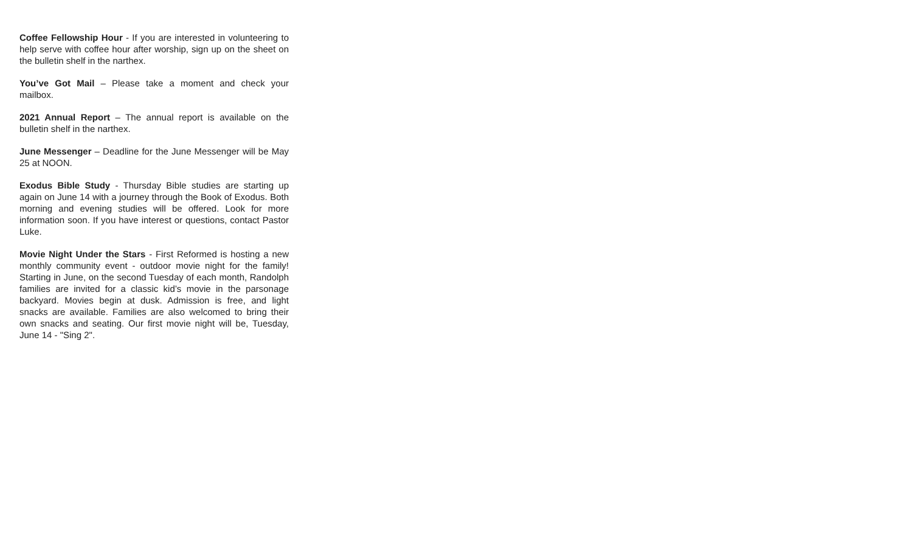Coffee Fellowship Hour - If you are interested in volunteering to help serve with coffee hour after worship, sign up on the sheet on the bulletin shelf in the narthex.
You’ve Got Mail – Please take a moment and check your mailbox.
2021 Annual Report – The annual report is available on the bulletin shelf in the narthex.
June Messenger – Deadline for the June Messenger will be May 25 at NOON.
Exodus Bible Study - Thursday Bible studies are starting up again on June 14 with a journey through the Book of Exodus. Both morning and evening studies will be offered. Look for more information soon. If you have interest or questions, contact Pastor Luke.
Movie Night Under the Stars - First Reformed is hosting a new monthly community event - outdoor movie night for the family! Starting in June, on the second Tuesday of each month, Randolph families are invited for a classic kid’s movie in the parsonage backyard. Movies begin at dusk. Admission is free, and light snacks are available. Families are also welcomed to bring their own snacks and seating. Our first movie night will be, Tuesday, June 14 - "Sing 2".